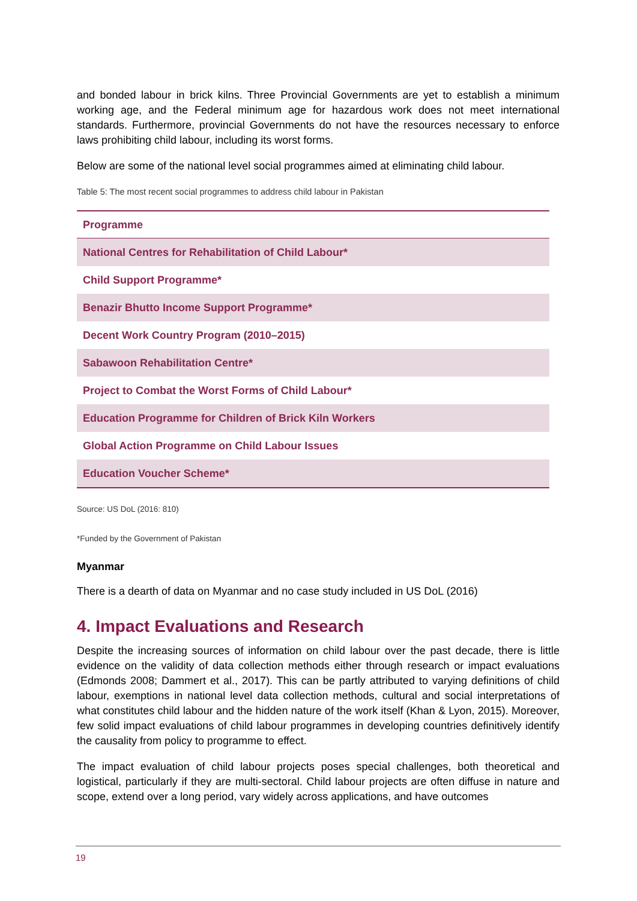and bonded labour in brick kilns. Three Provincial Governments are yet to establish a minimum working age, and the Federal minimum age for hazardous work does not meet international standards. Furthermore, provincial Governments do not have the resources necessary to enforce laws prohibiting child labour, including its worst forms.
Below are some of the national level social programmes aimed at eliminating child labour.
Table 5: The most recent social programmes to address child labour in Pakistan
| Programme |
| --- |
| National Centres for Rehabilitation of Child Labour* |
| Child Support Programme* |
| Benazir Bhutto Income Support Programme* |
| Decent Work Country Program (2010–2015) |
| Sabawoon Rehabilitation Centre* |
| Project to Combat the Worst Forms of Child Labour* |
| Education Programme for Children of Brick Kiln Workers |
| Global Action Programme on Child Labour Issues |
| Education Voucher Scheme* |
Source: US DoL (2016: 810)
*Funded by the Government of Pakistan
Myanmar
There is a dearth of data on Myanmar and no case study included in US DoL (2016)
4. Impact Evaluations and Research
Despite the increasing sources of information on child labour over the past decade, there is little evidence on the validity of data collection methods either through research or impact evaluations (Edmonds 2008; Dammert et al., 2017). This can be partly attributed to varying definitions of child labour, exemptions in national level data collection methods, cultural and social interpretations of what constitutes child labour and the hidden nature of the work itself (Khan & Lyon, 2015). Moreover, few solid impact evaluations of child labour programmes in developing countries definitively identify the causality from policy to programme to effect.
The impact evaluation of child labour projects poses special challenges, both theoretical and logistical, particularly if they are multi-sectoral. Child labour projects are often diffuse in nature and scope, extend over a long period, vary widely across applications, and have outcomes
19